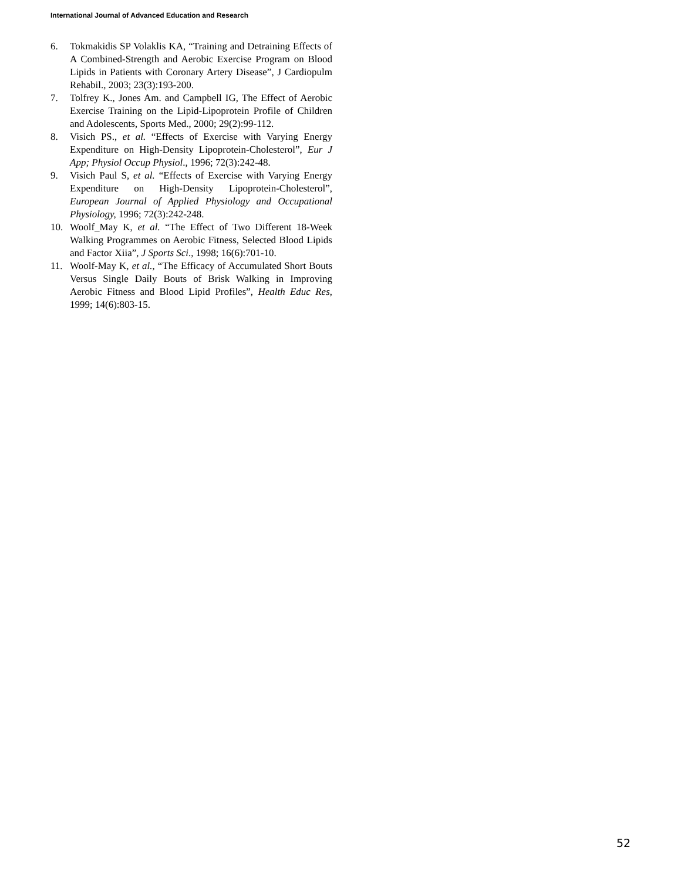International Journal of Advanced Education and Research
6. Tokmakidis SP Volaklis KA, “Training and Detraining Effects of A Combined-Strength and Aerobic Exercise Program on Blood Lipids in Patients with Coronary Artery Disease”, J Cardiopulm Rehabil., 2003; 23(3):193-200.
7. Tolfrey K., Jones Am. and Campbell IG, The Effect of Aerobic Exercise Training on the Lipid-Lipoprotein Profile of Children and Adolescents, Sports Med., 2000; 29(2):99-112.
8. Visich PS., et al. “Effects of Exercise with Varying Energy Expenditure on High-Density Lipoprotein-Cholesterol”, Eur J App; Physiol Occup Physiol., 1996; 72(3):242-48.
9. Visich Paul S, et al. “Effects of Exercise with Varying Energy Expenditure on High-Density Lipoprotein-Cholesterol”, European Journal of Applied Physiology and Occupational Physiology, 1996; 72(3):242-248.
10. Woolf_May K, et al. “The Effect of Two Different 18-Week Walking Programmes on Aerobic Fitness, Selected Blood Lipids and Factor Xiia”, J Sports Sci., 1998; 16(6):701-10.
11. Woolf-May K, et al., “The Efficacy of Accumulated Short Bouts Versus Single Daily Bouts of Brisk Walking in Improving Aerobic Fitness and Blood Lipid Profiles”, Health Educ Res, 1999; 14(6):803-15.
52